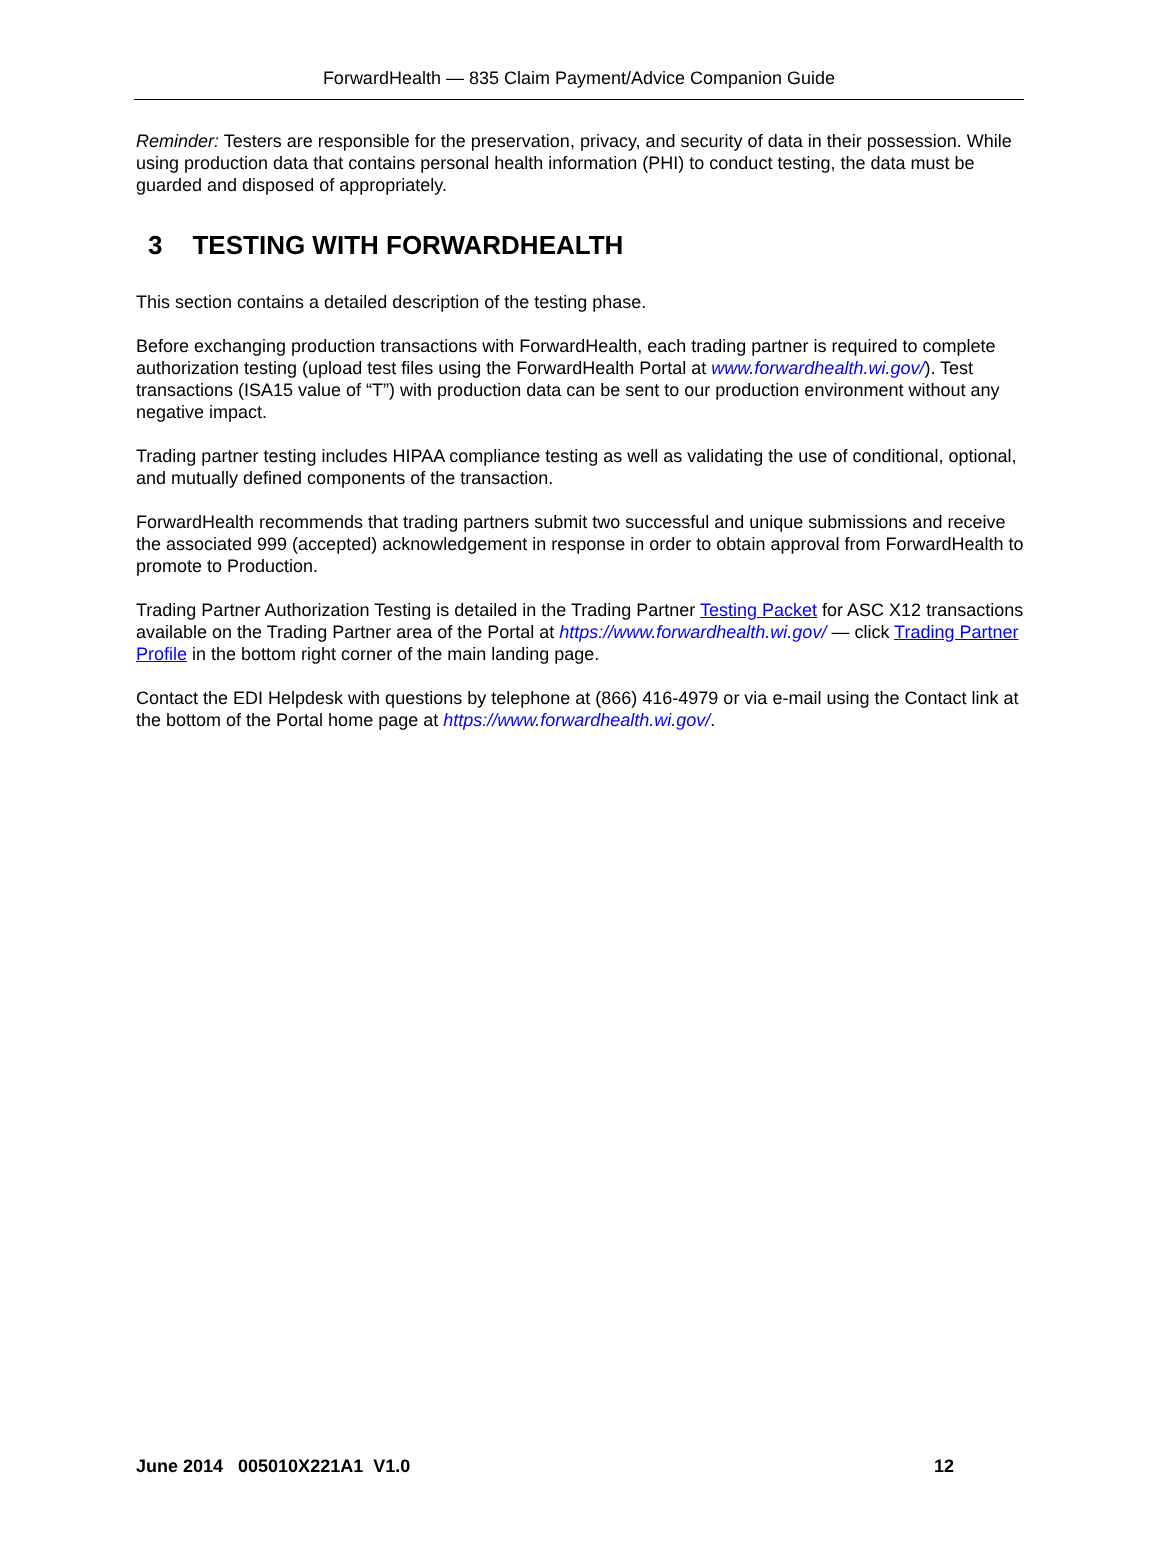ForwardHealth — 835 Claim Payment/Advice Companion Guide
Reminder: Testers are responsible for the preservation, privacy, and security of data in their possession. While using production data that contains personal health information (PHI) to conduct testing, the data must be guarded and disposed of appropriately.
3 TESTING WITH FORWARDHEALTH
This section contains a detailed description of the testing phase.
Before exchanging production transactions with ForwardHealth, each trading partner is required to complete authorization testing (upload test files using the ForwardHealth Portal at www.forwardhealth.wi.gov/). Test transactions (ISA15 value of “T”) with production data can be sent to our production environment without any negative impact.
Trading partner testing includes HIPAA compliance testing as well as validating the use of conditional, optional, and mutually defined components of the transaction.
ForwardHealth recommends that trading partners submit two successful and unique submissions and receive the associated 999 (accepted) acknowledgement in response in order to obtain approval from ForwardHealth to promote to Production.
Trading Partner Authorization Testing is detailed in the Trading Partner Testing Packet for ASC X12 transactions available on the Trading Partner area of the Portal at https://www.forwardhealth.wi.gov/ — click Trading Partner Profile in the bottom right corner of the main landing page.
Contact the EDI Helpdesk with questions by telephone at (866) 416-4979 or via e-mail using the Contact link at the bottom of the Portal home page at https://www.forwardhealth.wi.gov/.
June 2014 005010X221A1 V1.0 12